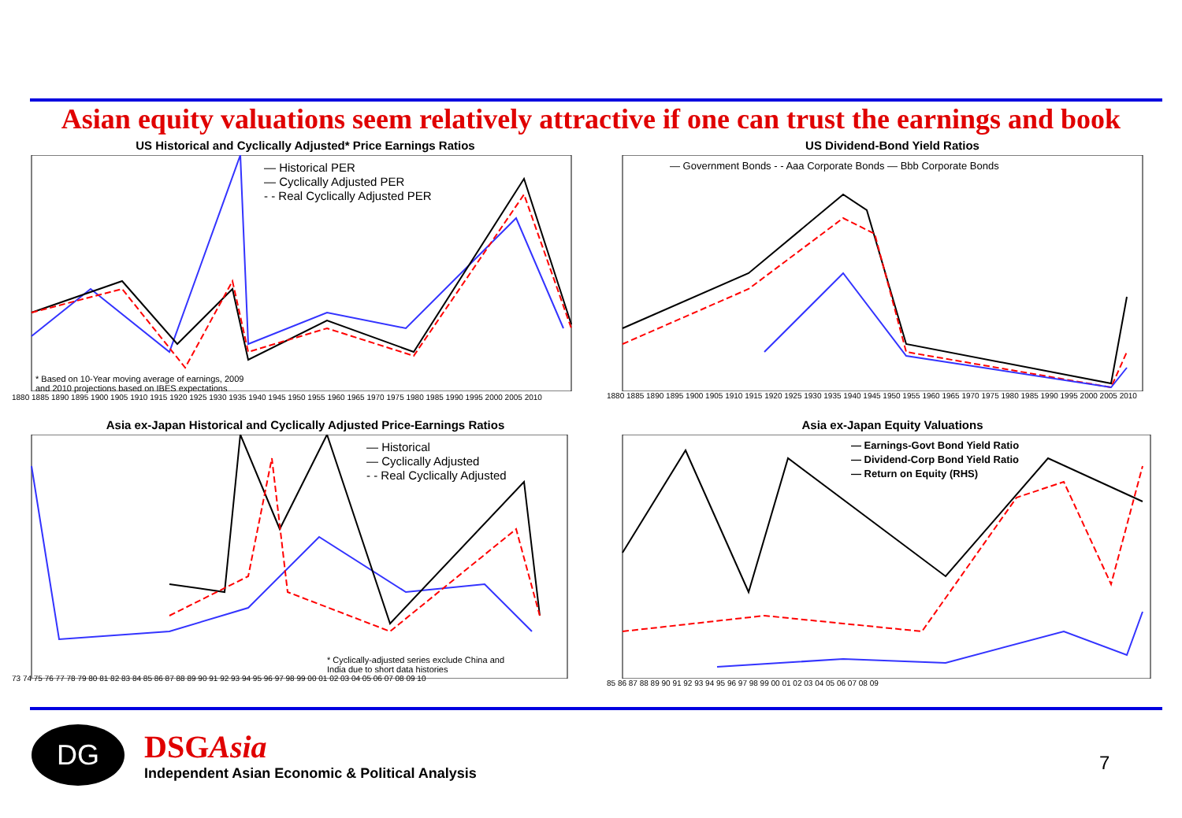Asian equity valuations seem relatively attractive if one can trust the earnings and book
US Historical and Cyclically Adjusted* Price Earnings Ratios
— Historical PER
— Cyclically Adjusted PER
- - Real Cyclically Adjusted PER
* Based on 10-Year moving average of earnings, 2009
and 2010 projections based on IBES expectations
1880 1885 1890 1895 1900 1905 1910 1915 1920 1925 1930 1935 1940 1945 1950 1955 1960 1965 1970 1975 1980 1985 1990 1995 2000 2005 2010
US Dividend-Bond Yield Ratios
— Government Bonds - - Aaa Corporate Bonds — Bbb Corporate Bonds
1880 1885 1890 1895 1900 1905 1910 1915 1920 1925 1930 1935 1940 1945 1950 1955 1960 1965 1970 1975 1980 1985 1990 1995 2000 2005 2010
Asia ex-Japan Historical and Cyclically Adjusted Price-Earnings Ratios
— Historical
— Cyclically Adjusted
- - Real Cyclically Adjusted
* Cyclically-adjusted series exclude China and
India due to short data histories
73 74 75 76 77 78 79 80 81 82 83 84 85 86 87 88 89 90 91 92 93 94 95 96 97 98 99 00 01 02 03 04 05 06 07 08 09 10
Asia ex-Japan Equity Valuations
— Earnings-Govt Bond Yield Ratio
— Dividend-Corp Bond Yield Ratio
— Return on Equity (RHS)
85 86 87 88 89 90 91 92 93 94 95 96 97 98 99 00 01 02 03 04 05 06 07 08 09
DG
DSGAsia
Independent Asian Economic & Political Analysis
7